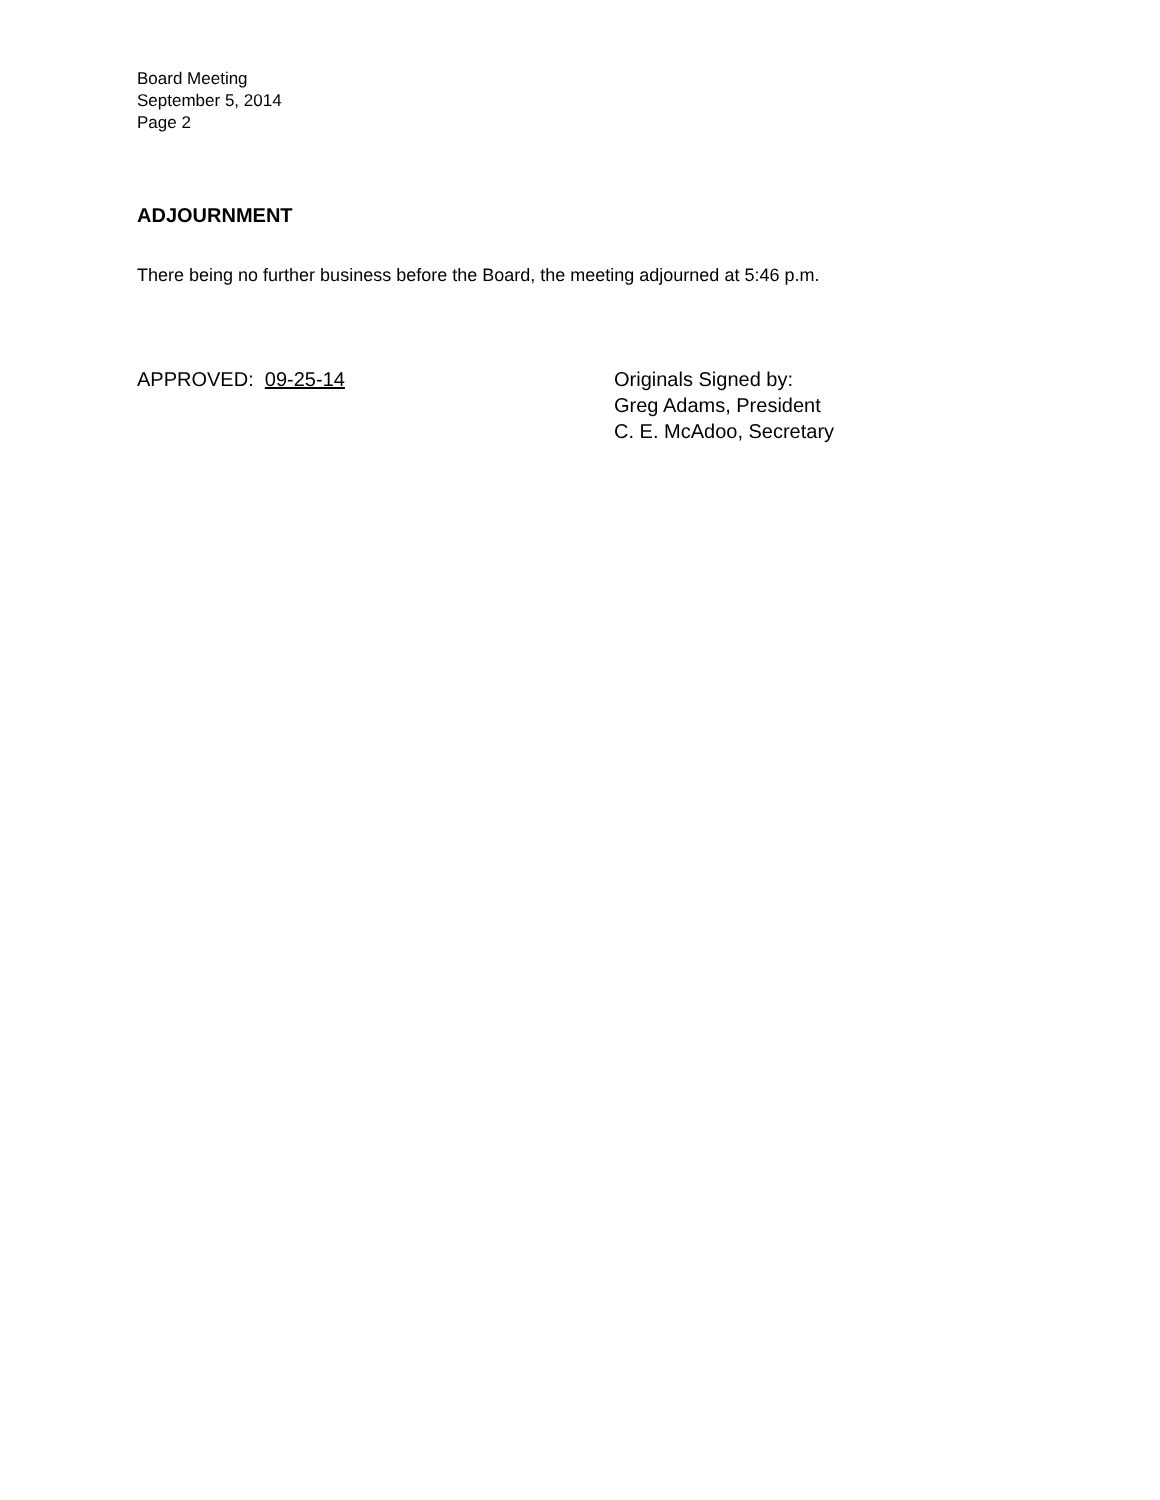Board Meeting
September 5, 2014
Page 2
ADJOURNMENT
There being no further business before the Board, the meeting adjourned at 5:46 p.m.
APPROVED: 09-25-14 Originals Signed by:
Greg Adams, President
C. E. McAdoo, Secretary